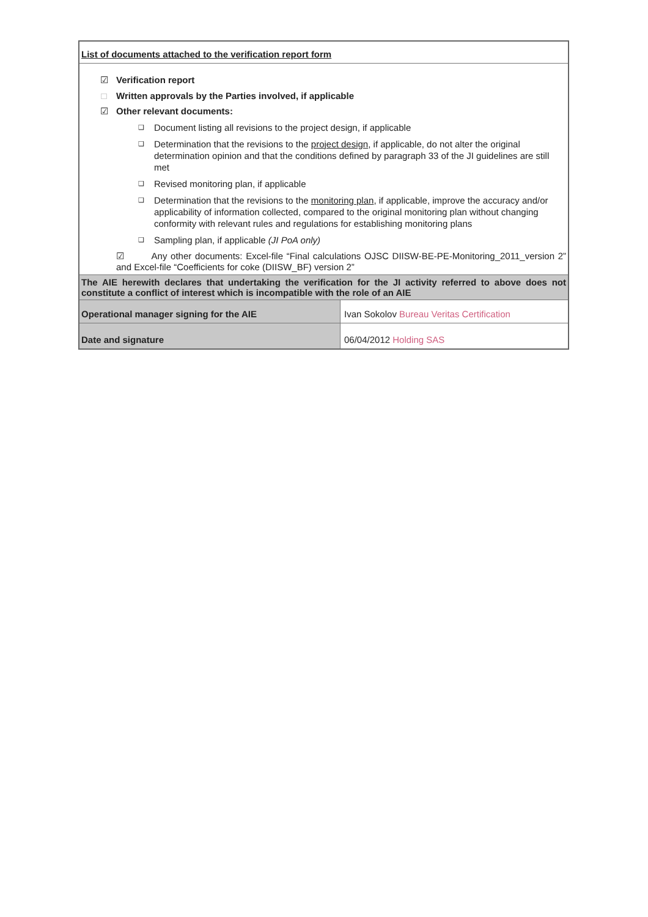| List of documents attached to the verification report form | |
| ☑ Verification report □ Written approvals by the Parties involved, if applicable ☑ Other relevant documents: ❑ Document listing all revisions to the project design, if applicable ❑ Determination that the revisions to the project design , if applicable, do not alter the original determination opinion and that the conditions defined by paragraph 33 of the JI guidelines are still met ❑ Revised monitoring plan, if applicable ❑ Determination that the revisions to the monitoring plan , if applicable, improve the accuracy and/or applicability of information collected, compared to the original monitoring plan without changing conformity with relevant rules and regulations for establishing monitoring plans ❑ Sampling plan, if applicable (JI PoA only) ☑ Any other documents: Excel-file “Final calculations OJSC DIISW-BE-PE-Monitoring_2011_version 2” and Excel-file “Coefficients for coke (DIISW_BF) version 2” | |
| The AIE herewith declares that undertaking the verification for the JI activity referred to above does not constitute a conflict of interest which is incompatible with the role of an AIE | |
| Operational manager signing for the AIE | Ivan Sokolov Bureau Veritas Certification |
| Date and signature | 06/04/2012 Holding SAS |